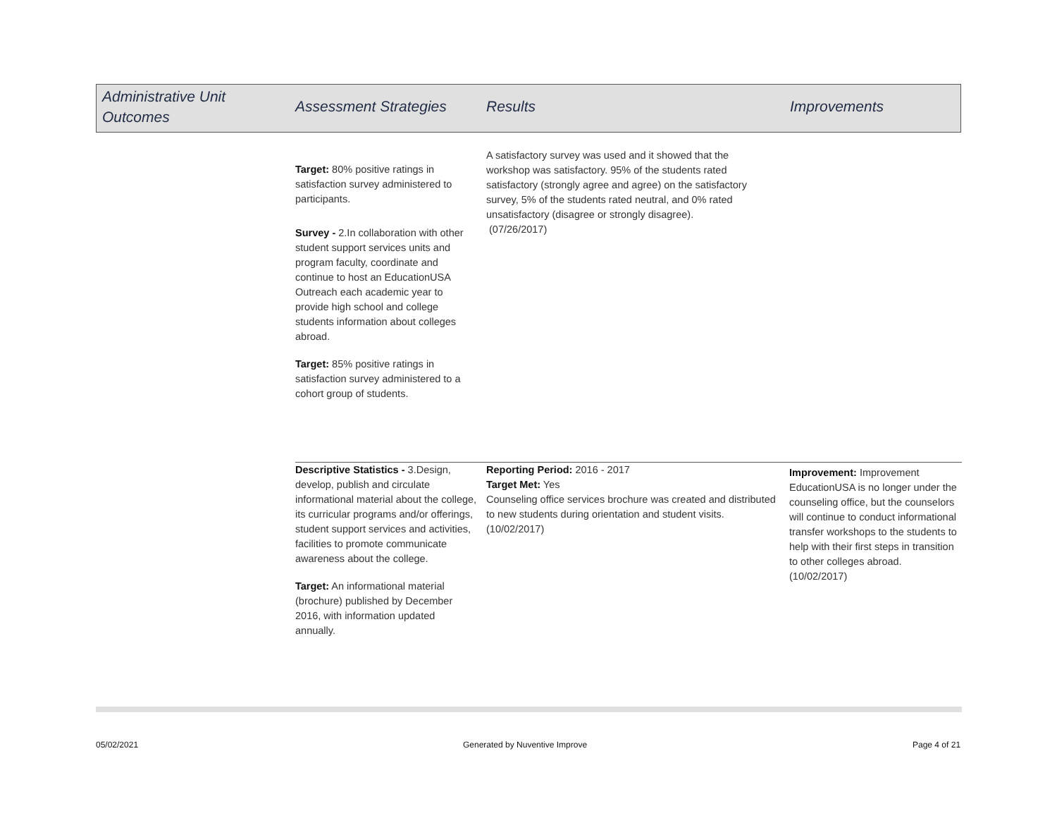Administrative Unit
Outcomes
Assessment Strategies Results Improvements
Target: 80% positive ratings in satisfaction survey administered to participants.
Survey - 2.In collaboration with other student support services units and program faculty, coordinate and continue to host an EducationUSA Outreach each academic year to provide high school and college students information about colleges abroad.
Target: 85% positive ratings in satisfaction survey administered to a cohort group of students.
A satisfactory survey was used and it showed that the workshop was satisfactory. 95% of the students rated satisfactory (strongly agree and agree) on the satisfactory survey, 5% of the students rated neutral, and 0% rated unsatisfactory (disagree or strongly disagree).
(07/26/2017)
Descriptive Statistics - 3.Design, develop, publish and circulate informational material about the college, its curricular programs and/or offerings, student support services and activities, facilities to promote communicate awareness about the college.
Target: An informational material (brochure) published by December 2016, with information updated annually.
Reporting Period: 2016 - 2017
Target Met: Yes
Counseling office services brochure was created and distributed to new students during orientation and student visits. (10/02/2017)
Improvement: Improvement EducationUSA is no longer under the counseling office, but the counselors will continue to conduct informational transfer workshops to the students to help with their first steps in transition to other colleges abroad. (10/02/2017)
05/02/2021 Generated by Nuventive Improve Page 4 of 21